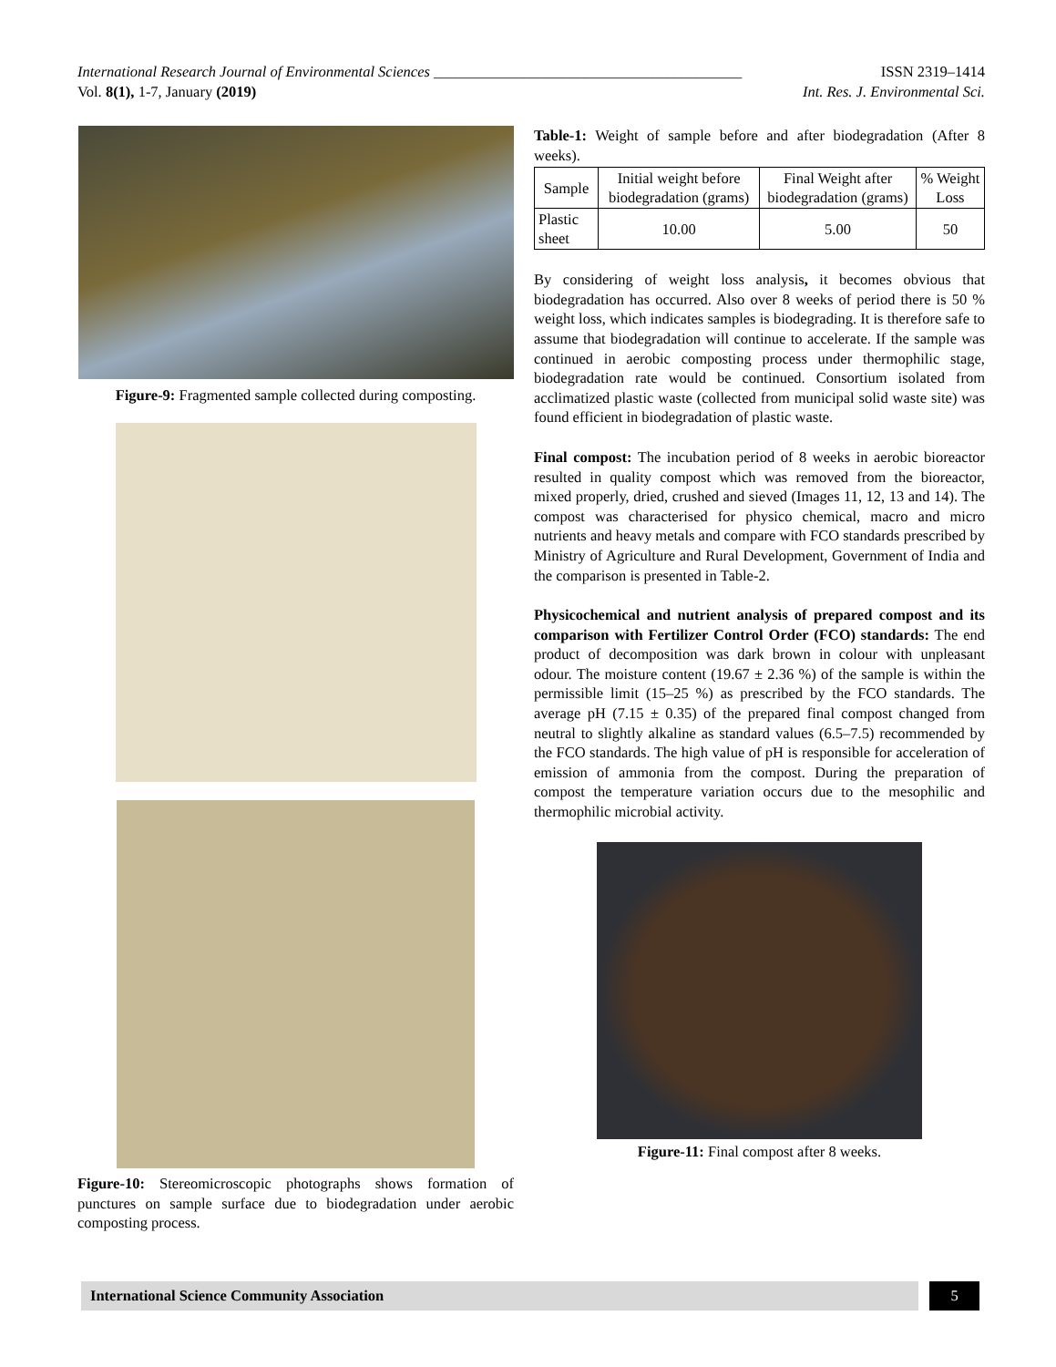International Research Journal of Environmental Sciences _________________________________________ ISSN 2319–1414
Vol. 8(1), 1-7, January (2019) Int. Res. J. Environmental Sci.
Figure-9: Fragmented sample collected during composting.
Figure-10: Stereomicroscopic photographs shows formation of punctures on sample surface due to biodegradation under aerobic composting process.
Table-1: Weight of sample before and after biodegradation (After 8 weeks).
| Sample | Initial weight before biodegradation (grams) | Final Weight after biodegradation (grams) | % Weight Loss |
| --- | --- | --- | --- |
| Plastic sheet | 10.00 | 5.00 | 50 |
By considering of weight loss analysis, it becomes obvious that biodegradation has occurred. Also over 8 weeks of period there is 50 % weight loss, which indicates samples is biodegrading. It is therefore safe to assume that biodegradation will continue to accelerate. If the sample was continued in aerobic composting process under thermophilic stage, biodegradation rate would be continued. Consortium isolated from acclimatized plastic waste (collected from municipal solid waste site) was found efficient in biodegradation of plastic waste.
Final compost: The incubation period of 8 weeks in aerobic bioreactor resulted in quality compost which was removed from the bioreactor, mixed properly, dried, crushed and sieved (Images 11, 12, 13 and 14). The compost was characterised for physico chemical, macro and micro nutrients and heavy metals and compare with FCO standards prescribed by Ministry of Agriculture and Rural Development, Government of India and the comparison is presented in Table-2.
Physicochemical and nutrient analysis of prepared compost and its comparison with Fertilizer Control Order (FCO) standards: The end product of decomposition was dark brown in colour with unpleasant odour. The moisture content (19.67 ± 2.36 %) of the sample is within the permissible limit (15–25 %) as prescribed by the FCO standards. The average pH (7.15 ± 0.35) of the prepared final compost changed from neutral to slightly alkaline as standard values (6.5–7.5) recommended by the FCO standards. The high value of pH is responsible for acceleration of emission of ammonia from the compost. During the preparation of compost the temperature variation occurs due to the mesophilic and thermophilic microbial activity.
Figure-11: Final compost after 8 weeks.
International Science Community Association
5